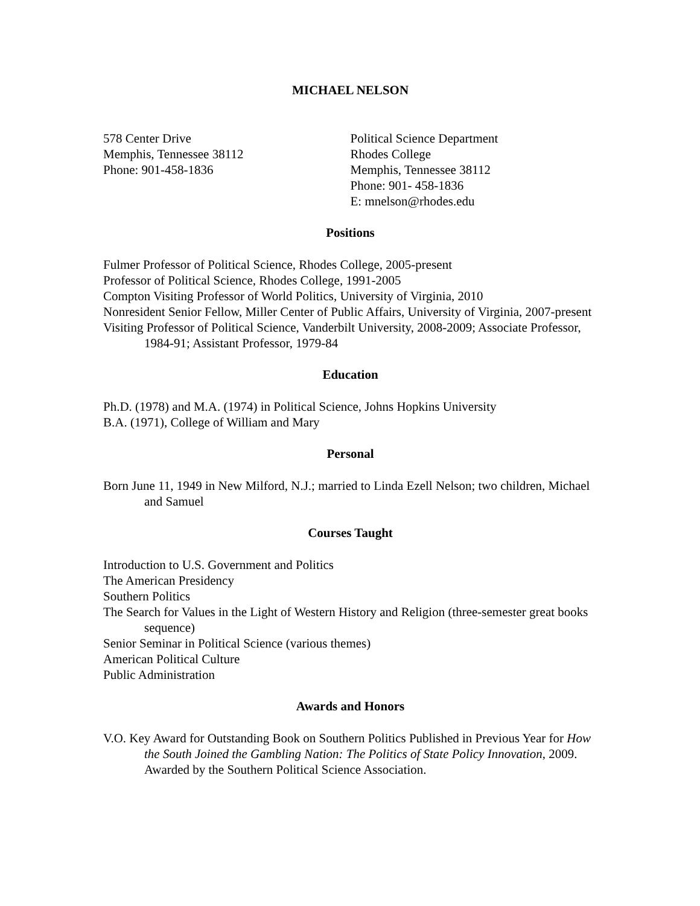MICHAEL NELSON
578 Center Drive
Memphis, Tennessee 38112
Phone: 901-458-1836
Political Science Department
Rhodes College
Memphis, Tennessee 38112
Phone: 901- 458-1836
E: mnelson@rhodes.edu
Positions
Fulmer Professor of Political Science, Rhodes College, 2005-present
Professor of Political Science, Rhodes College, 1991-2005
Compton Visiting Professor of World Politics, University of Virginia, 2010
Nonresident Senior Fellow, Miller Center of Public Affairs, University of Virginia, 2007-present
Visiting Professor of Political Science, Vanderbilt University, 2008-2009; Associate Professor, 1984-91; Assistant Professor, 1979-84
Education
Ph.D. (1978) and M.A. (1974) in Political Science, Johns Hopkins University
B.A. (1971), College of William and Mary
Personal
Born June 11, 1949 in New Milford, N.J.; married to Linda Ezell Nelson; two children, Michael and Samuel
Courses Taught
Introduction to U.S. Government and Politics
The American Presidency
Southern Politics
The Search for Values in the Light of Western History and Religion (three-semester great books sequence)
Senior Seminar in Political Science (various themes)
American Political Culture
Public Administration
Awards and Honors
V.O. Key Award for Outstanding Book on Southern Politics Published in Previous Year for How the South Joined the Gambling Nation: The Politics of State Policy Innovation, 2009. Awarded by the Southern Political Science Association.